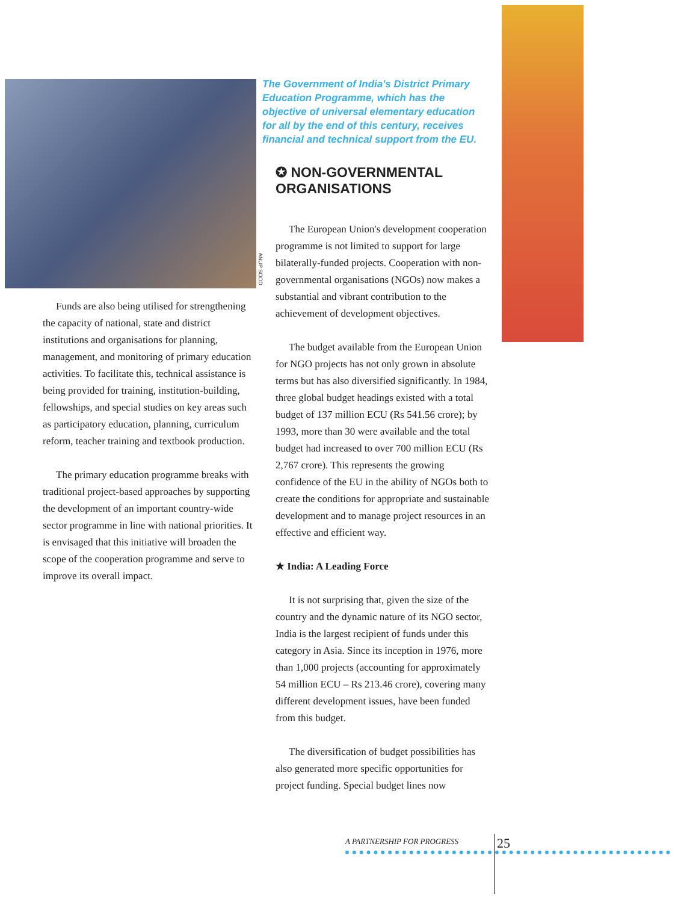ANUP SOOD
Funds are also being utilised for strengthening the capacity of national, state and district institutions and organisations for planning, management, and monitoring of primary education activities. To facilitate this, technical assistance is being provided for training, institution-building, fellowships, and special studies on key areas such as participatory education, planning, curriculum reform, teacher training and textbook production.
The primary education programme breaks with traditional project-based approaches by supporting the development of an important country-wide sector programme in line with national priorities. It is envisaged that this initiative will broaden the scope of the cooperation programme and serve to improve its overall impact.
The Government of India's District Primary Education Programme, which has the objective of universal elementary education for all by the end of this century, receives financial and technical support from the EU.
✪ NON-GOVERNMENTAL ORGANISATIONS
The European Union's development cooperation programme is not limited to support for large bilaterally-funded projects. Cooperation with non-governmental organisations (NGOs) now makes a substantial and vibrant contribution to the achievement of development objectives.
The budget available from the European Union for NGO projects has not only grown in absolute terms but has also diversified significantly. In 1984, three global budget headings existed with a total budget of 137 million ECU (Rs 541.56 crore); by 1993, more than 30 were available and the total budget had increased to over 700 million ECU (Rs 2,767 crore). This represents the growing confidence of the EU in the ability of NGOs both to create the conditions for appropriate and sustainable development and to manage project resources in an effective and efficient way.
★ India: A Leading Force
It is not surprising that, given the size of the country and the dynamic nature of its NGO sector, India is the largest recipient of funds under this category in Asia. Since its inception in 1976, more than 1,000 projects (accounting for approximately 54 million ECU – Rs 213.46 crore), covering many different development issues, have been funded from this budget.
The diversification of budget possibilities has also generated more specific opportunities for project funding. Special budget lines now
25
A PARTNERSHIP FOR PROGRESS